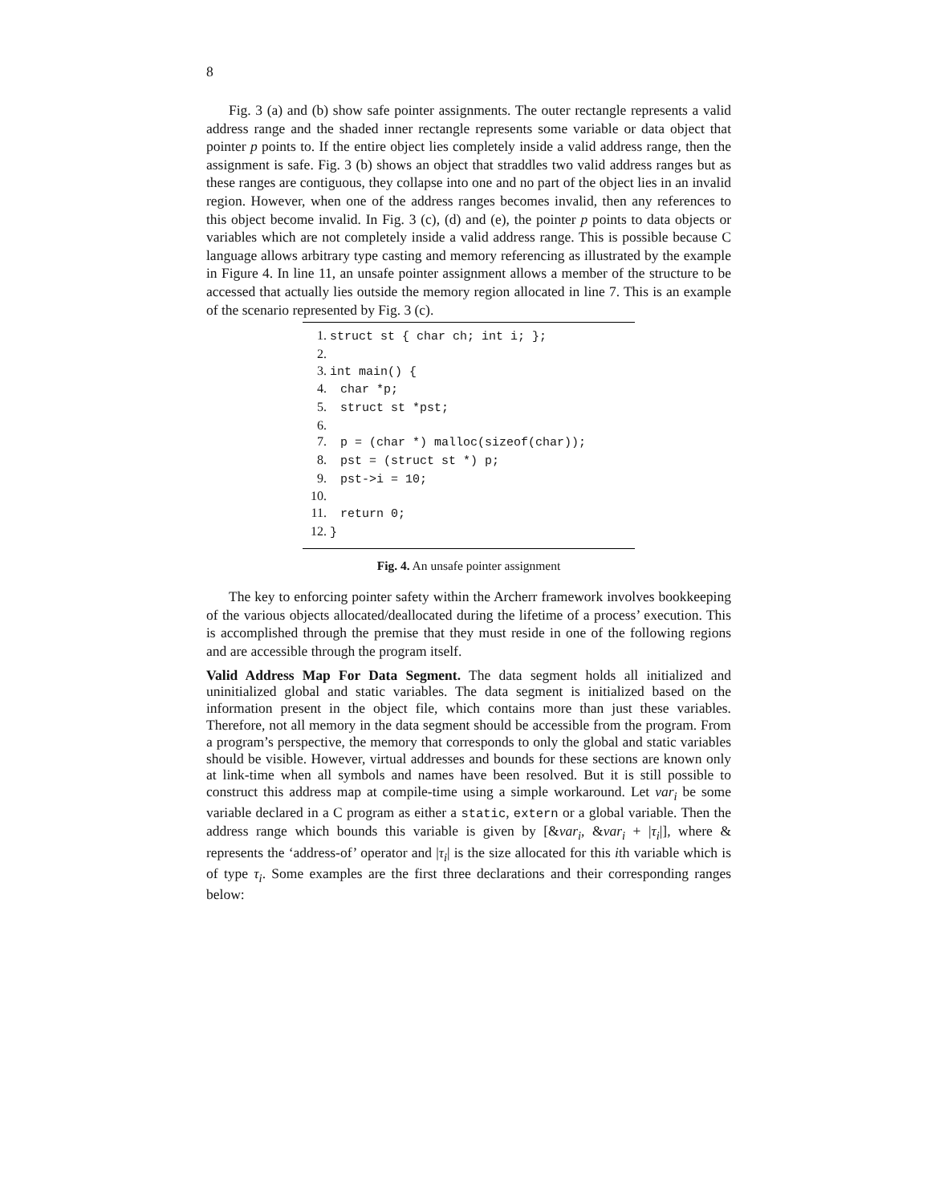8
Fig. 3 (a) and (b) show safe pointer assignments. The outer rectangle represents a valid address range and the shaded inner rectangle represents some variable or data object that pointer p points to. If the entire object lies completely inside a valid address range, then the assignment is safe. Fig. 3 (b) shows an object that straddles two valid address ranges but as these ranges are contiguous, they collapse into one and no part of the object lies in an invalid region. However, when one of the address ranges becomes invalid, then any references to this object become invalid. In Fig. 3 (c), (d) and (e), the pointer p points to data objects or variables which are not completely inside a valid address range. This is possible because C language allows arbitrary type casting and memory referencing as illustrated by the example in Figure 4. In line 11, an unsafe pointer assignment allows a member of the structure to be accessed that actually lies outside the memory region allocated in line 7. This is an example of the scenario represented by Fig. 3 (c).
1. struct st { char ch; int i; };
2.
3. int main() {
4. char *p;
5. struct st *pst;
6.
7. p = (char *) malloc(sizeof(char));
8. pst = (struct st *) p;
9. pst->i = 10;
10.
11. return 0;
12. }
Fig. 4. An unsafe pointer assignment
The key to enforcing pointer safety within the Archerr framework involves bookkeeping of the various objects allocated/deallocated during the lifetime of a process’ execution. This is accomplished through the premise that they must reside in one of the following regions and are accessible through the program itself.
Valid Address Map For Data Segment. The data segment holds all initialized and uninitialized global and static variables. The data segment is initialized based on the information present in the object file, which contains more than just these variables. Therefore, not all memory in the data segment should be accessible from the program. From a program’s perspective, the memory that corresponds to only the global and static variables should be visible. However, virtual addresses and bounds for these sections are known only at link-time when all symbols and names have been resolved. But it is still possible to construct this address map at compile-time using a simple workaround. Let var<sub>i</sub> be some variable declared in a C program as either a static, extern or a global variable. Then the address range which bounds this variable is given by [&var<sub>i</sub>, &var<sub>i</sub> + |τ<sub>i</sub>|], where & represents the ‘address-of’ operator and |τ<sub>i</sub>| is the size allocated for this ith variable which is of type τ<sub>i</sub>. Some examples are the first three declarations and their corresponding ranges below: